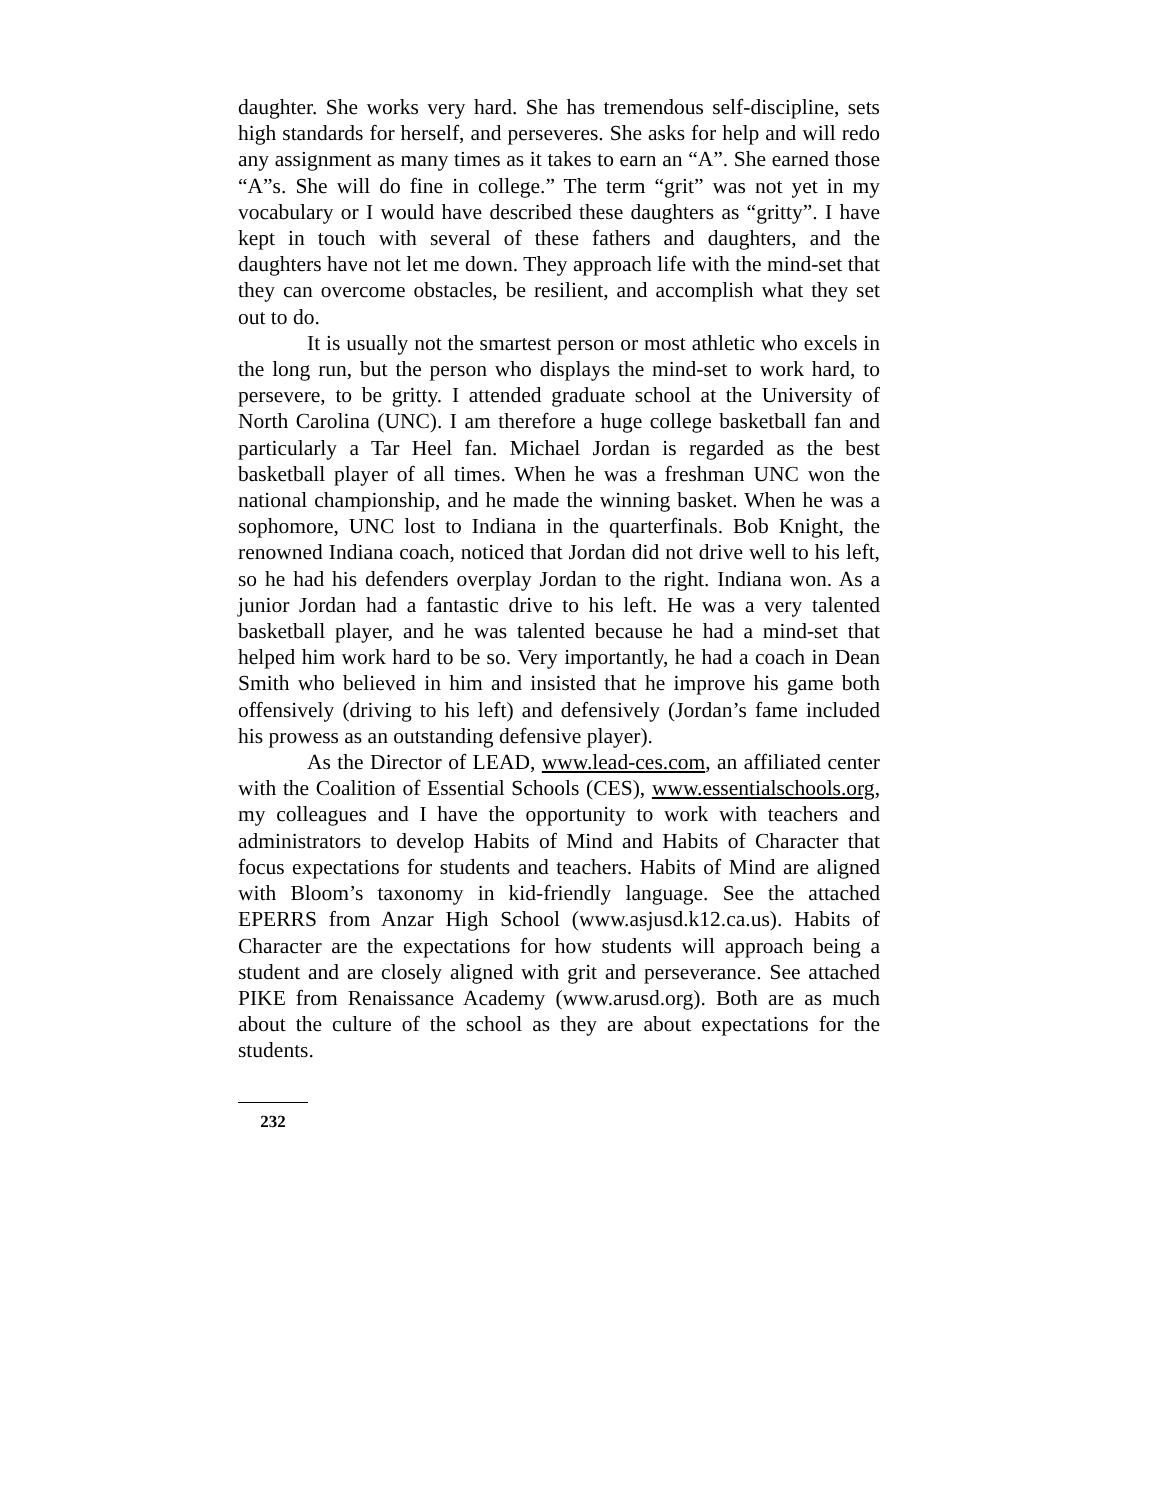daughter. She works very hard. She has tremendous self-discipline, sets high standards for herself, and perseveres. She asks for help and will redo any assignment as many times as it takes to earn an “A”. She earned those “A”s. She will do fine in college.” The term “grit” was not yet in my vocabulary or I would have described these daughters as “gritty”. I have kept in touch with several of these fathers and daughters, and the daughters have not let me down. They approach life with the mind-set that they can overcome obstacles, be resilient, and accomplish what they set out to do.
It is usually not the smartest person or most athletic who excels in the long run, but the person who displays the mind-set to work hard, to persevere, to be gritty. I attended graduate school at the University of North Carolina (UNC). I am therefore a huge college basketball fan and particularly a Tar Heel fan. Michael Jordan is regarded as the best basketball player of all times. When he was a freshman UNC won the national championship, and he made the winning basket. When he was a sophomore, UNC lost to Indiana in the quarterfinals. Bob Knight, the renowned Indiana coach, noticed that Jordan did not drive well to his left, so he had his defenders overplay Jordan to the right. Indiana won. As a junior Jordan had a fantastic drive to his left. He was a very talented basketball player, and he was talented because he had a mind-set that helped him work hard to be so. Very importantly, he had a coach in Dean Smith who believed in him and insisted that he improve his game both offensively (driving to his left) and defensively (Jordan’s fame included his prowess as an outstanding defensive player).
As the Director of LEAD, www.lead-ces.com, an affiliated center with the Coalition of Essential Schools (CES), www.essentialschools.org, my colleagues and I have the opportunity to work with teachers and administrators to develop Habits of Mind and Habits of Character that focus expectations for students and teachers. Habits of Mind are aligned with Bloom’s taxonomy in kid-friendly language. See the attached EPERRS from Anzar High School (www.asjusd.k12.ca.us). Habits of Character are the expectations for how students will approach being a student and are closely aligned with grit and perseverance. See attached PIKE from Renaissance Academy (www.arusd.org). Both are as much about the culture of the school as they are about expectations for the students.
232